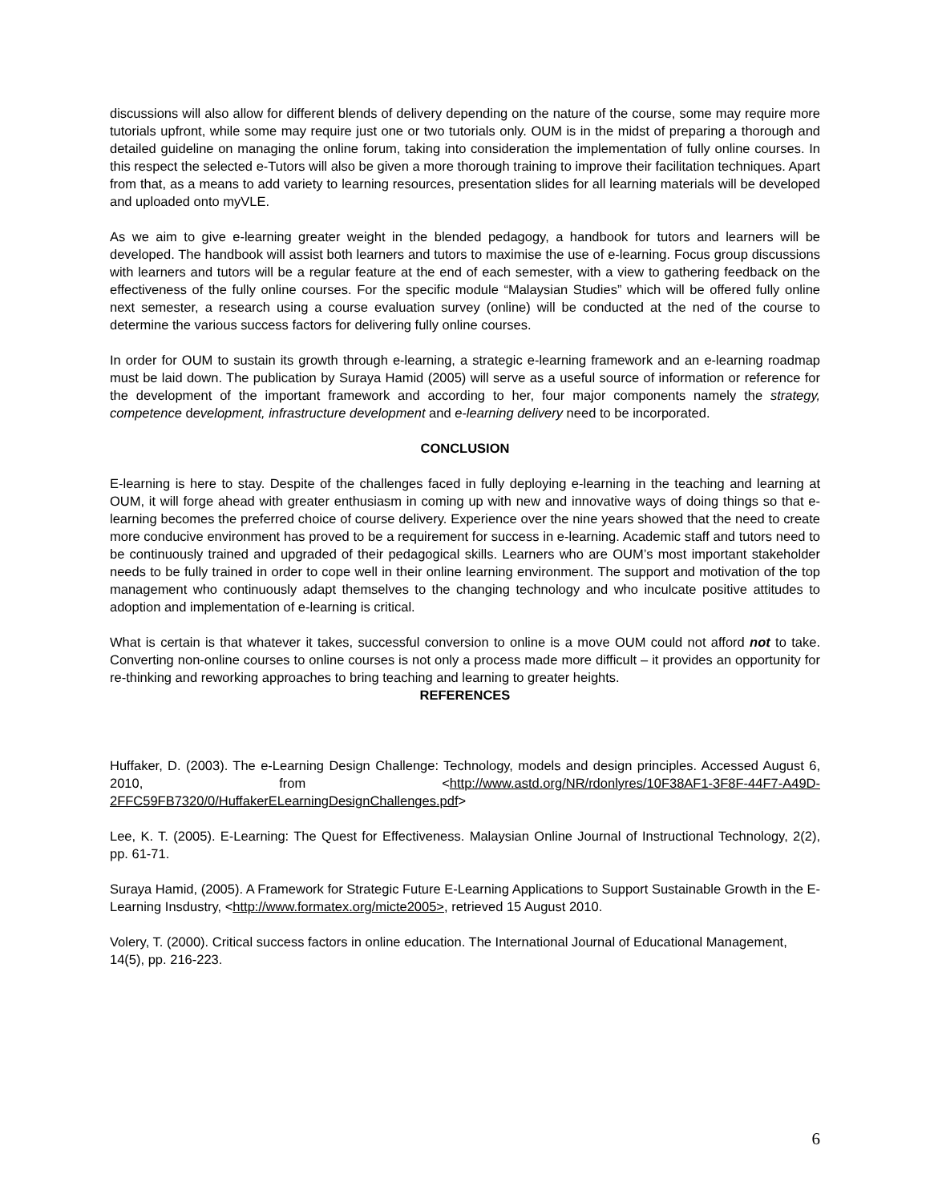discussions will also allow for different blends of delivery depending on the nature of the course, some may require more tutorials upfront, while some may require just one or two tutorials only. OUM is in the midst of preparing a thorough and detailed guideline on managing the online forum, taking into consideration the implementation of fully online courses. In this respect the selected e-Tutors will also be given a more thorough training to improve their facilitation techniques. Apart from that, as a means to add variety to learning resources, presentation slides for all learning materials will be developed and uploaded onto myVLE.
As we aim to give e-learning greater weight in the blended pedagogy, a handbook for tutors and learners will be developed. The handbook will assist both learners and tutors to maximise the use of e-learning. Focus group discussions with learners and tutors will be a regular feature at the end of each semester, with a view to gathering feedback on the effectiveness of the fully online courses. For the specific module “Malaysian Studies” which will be offered fully online next semester, a research using a course evaluation survey (online) will be conducted at the ned of the course to determine the various success factors for delivering fully online courses.
In order for OUM to sustain its growth through e-learning, a strategic e-learning framework and an e-learning roadmap must be laid down. The publication by Suraya Hamid (2005) will serve as a useful source of information or reference for the development of the important framework and according to her, four major components namely the strategy, competence development, infrastructure development and e-learning delivery need to be incorporated.
CONCLUSION
E-learning is here to stay. Despite of the challenges faced in fully deploying e-learning in the teaching and learning at OUM, it will forge ahead with greater enthusiasm in coming up with new and innovative ways of doing things so that e-learning becomes the preferred choice of course delivery. Experience over the nine years showed that the need to create more conducive environment has proved to be a requirement for success in e-learning. Academic staff and tutors need to be continuously trained and upgraded of their pedagogical skills. Learners who are OUM’s most important stakeholder needs to be fully trained in order to cope well in their online learning environment. The support and motivation of the top management who continuously adapt themselves to the changing technology and who inculcate positive attitudes to adoption and implementation of e-learning is critical.
What is certain is that whatever it takes, successful conversion to online is a move OUM could not afford not to take. Converting non-online courses to online courses is not only a process made more difficult – it provides an opportunity for re-thinking and reworking approaches to bring teaching and learning to greater heights.
REFERENCES
Huffaker, D. (2003). The e-Learning Design Challenge: Technology, models and design principles. Accessed August 6, 2010, from <http://www.astd.org/NR/rdonlyres/10F38AF1-3F8F-44F7-A49D-2FFC59FB7320/0/HuffakerELearningDesignChallenges.pdf>
Lee, K. T. (2005). E-Learning: The Quest for Effectiveness. Malaysian Online Journal of Instructional Technology, 2(2), pp. 61-71.
Suraya Hamid, (2005). A Framework for Strategic Future E-Learning Applications to Support Sustainable Growth in the E-Learning Insdustry, <http://www.formatex.org/micte2005>, retrieved 15 August 2010.
Volery, T. (2000). Critical success factors in online education. The International Journal of Educational Management, 14(5), pp. 216-223.
6